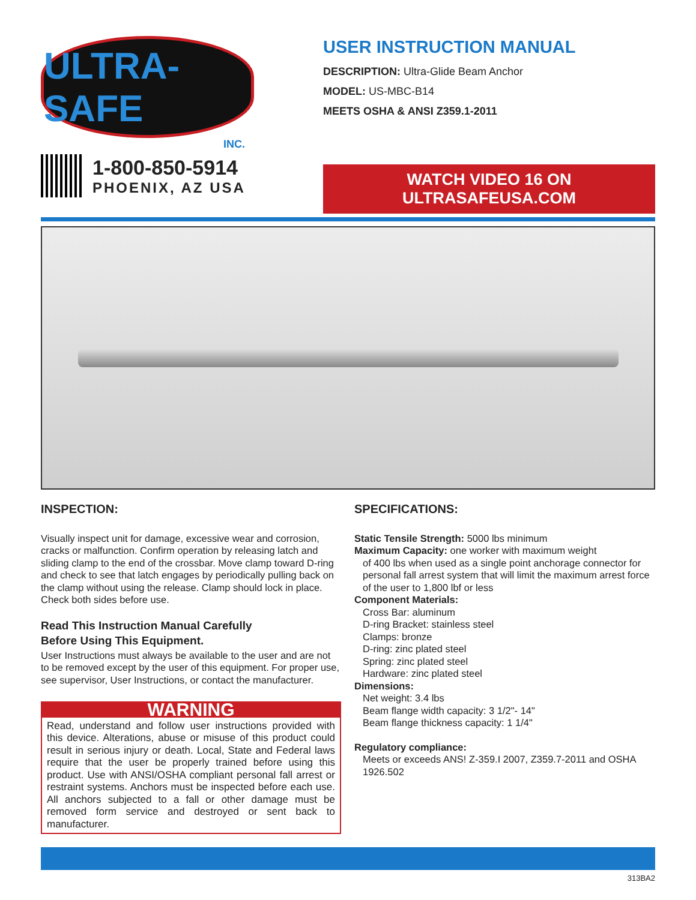ULTRA-SAFE
INC.
1-800-850-5914
PHOENIX, AZ USA
USER INSTRUCTION MANUAL
DESCRIPTION: Ultra-Glide Beam Anchor
MODEL: US-MBC-B14
MEETS OSHA & ANSI Z359.1-2011
WATCH VIDEO 16 ON ULTRASAFEUSA.COM
INSPECTION:
Visually inspect unit for damage, excessive wear and corrosion, cracks or malfunction. Confirm operation by releasing latch and sliding clamp to the end of the crossbar. Move clamp toward D-ring and check to see that latch engages by periodically pulling back on the clamp without using the release. Clamp should lock in place. Check both sides before use.
Read This Instruction Manual Carefully
Before Using This Equipment.
User Instructions must always be available to the user and are not to be removed except by the user of this equipment. For proper use, see supervisor, User Instructions, or contact the manufacturer.
WARNING
Read, understand and follow user instructions provided with this device. Alterations, abuse or misuse of this product could result in serious injury or death. Local, State and Federal laws require that the user be properly trained before using this product. Use with ANSI/OSHA compliant personal fall arrest or restraint systems. Anchors must be inspected before each use. All anchors subjected to a fall or other damage must be removed form service and destroyed or sent back to manufacturer.
SPECIFICATIONS:
Static Tensile Strength: 5000 lbs minimum
Maximum Capacity: one worker with maximum weight
of 400 lbs when used as a single point anchorage connector for personal fall arrest system that will limit the maximum arrest force of the user to 1,800 lbf or less
Component Materials:
Cross Bar: aluminum
D-ring Bracket: stainless steel
Clamps: bronze
D-ring: zinc plated steel
Spring: zinc plated steel
Hardware: zinc plated steel
Dimensions:
Net weight: 3.4 lbs
Beam flange width capacity: 3 1/2"- 14"
Beam flange thickness capacity: 1 1/4"
Regulatory compliance:
Meets or exceeds ANS! Z-359.I 2007, Z359.7-2011 and OSHA 1926.502
313BA2